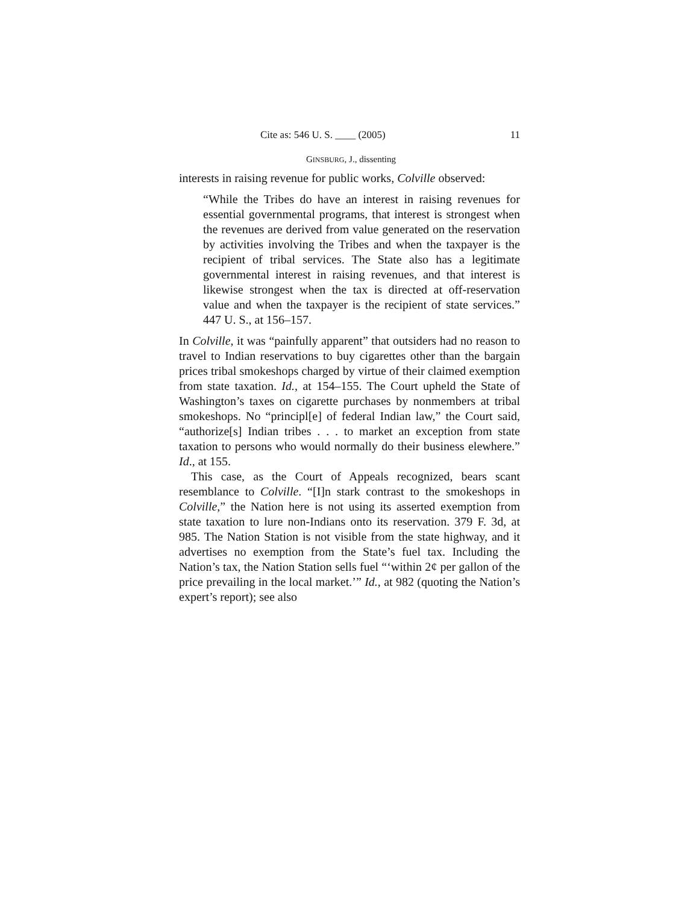Cite as: 546 U. S. ____ (2005) 11
GINSBURG, J., dissenting
interests in raising revenue for public works, Colville observed:
“While the Tribes do have an interest in raising revenues for essential governmental programs, that interest is strongest when the revenues are derived from value generated on the reservation by activities involving the Tribes and when the taxpayer is the recipient of tribal services. The State also has a legitimate governmental interest in raising revenues, and that interest is likewise strongest when the tax is directed at off-reservation value and when the taxpayer is the recipient of state services.” 447 U. S., at 156–157.
In Colville, it was “painfully apparent” that outsiders had no reason to travel to Indian reservations to buy cigarettes other than the bargain prices tribal smokeshops charged by virtue of their claimed exemption from state taxation. Id., at 154–155. The Court upheld the State of Washington’s taxes on cigarette purchases by nonmembers at tribal smokeshops. No “principl[e] of federal Indian law,” the Court said, “authorize[s] Indian tribes . . . to market an exception from state taxation to persons who would normally do their business elewhere.” Id., at 155.
This case, as the Court of Appeals recognized, bears scant resemblance to Colville. “[I]n stark contrast to the smokeshops in Colville,” the Nation here is not using its asserted exemption from state taxation to lure non-Indians onto its reservation. 379 F. 3d, at 985. The Nation Station is not visible from the state highway, and it advertises no exemption from the State’s fuel tax. Including the Nation’s tax, the Nation Station sells fuel “‘within 2¢ per gallon of the price prevailing in the local market.’” Id., at 982 (quoting the Nation’s expert’s report); see also